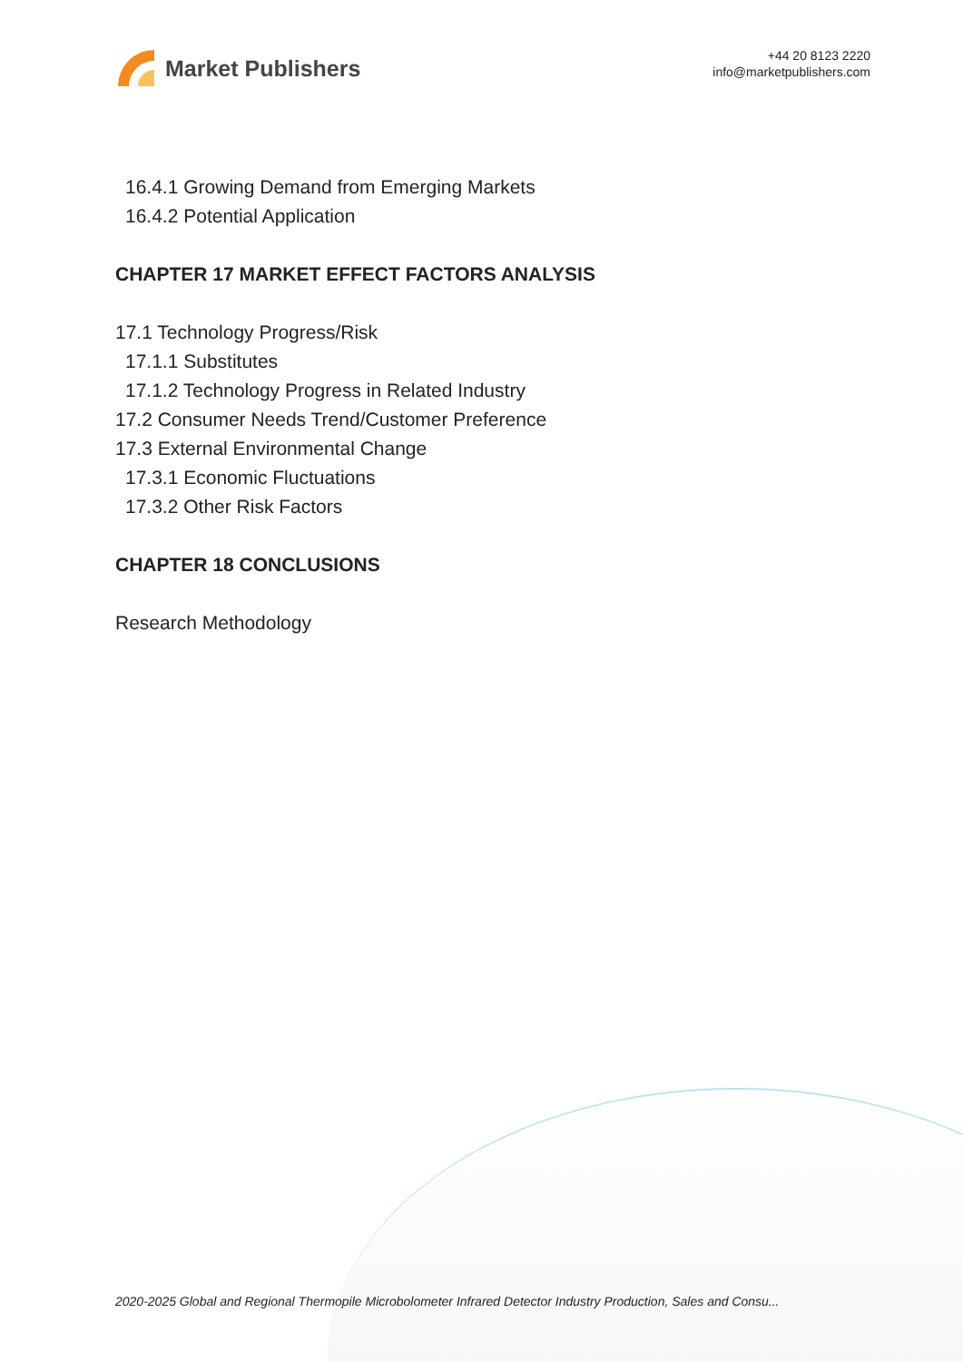Market Publishers
+44 20 8123 2220
info@marketpublishers.com
16.4.1 Growing Demand from Emerging Markets
16.4.2 Potential Application
CHAPTER 17 MARKET EFFECT FACTORS ANALYSIS
17.1 Technology Progress/Risk
17.1.1 Substitutes
17.1.2 Technology Progress in Related Industry
17.2 Consumer Needs Trend/Customer Preference
17.3 External Environmental Change
17.3.1 Economic Fluctuations
17.3.2 Other Risk Factors
CHAPTER 18 CONCLUSIONS
Research Methodology
2020-2025 Global and Regional Thermopile Microbolometer Infrared Detector Industry Production, Sales and Consu...